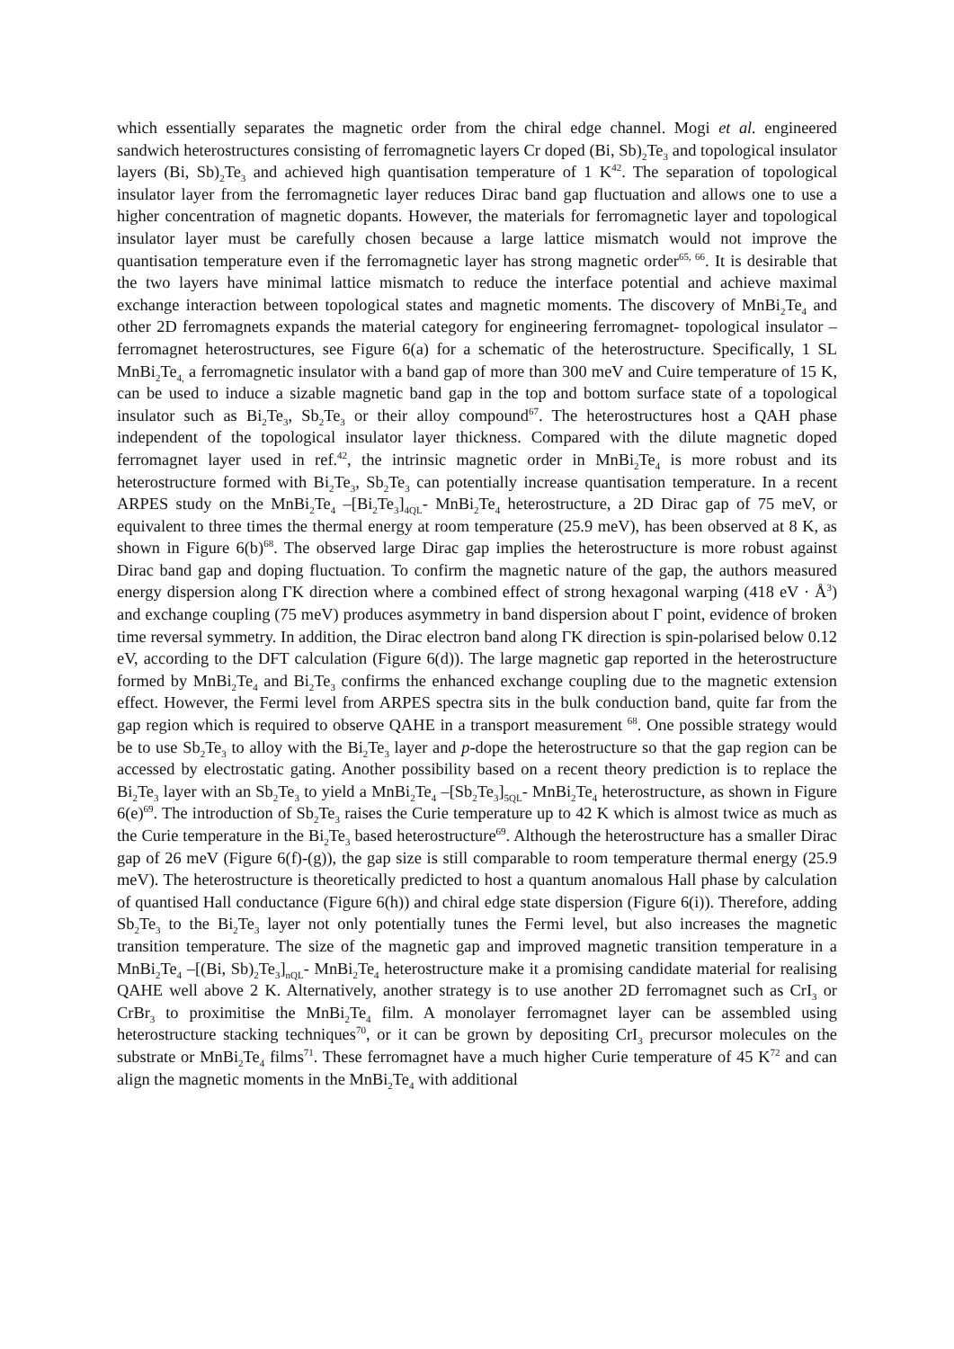which essentially separates the magnetic order from the chiral edge channel. Mogi et al. engineered sandwich heterostructures consisting of ferromagnetic layers Cr doped (Bi, Sb)<sub>2</sub>Te<sub>3</sub> and topological insulator layers (Bi, Sb)<sub>2</sub>Te<sub>3</sub> and achieved high quantisation temperature of 1 K<sup>42</sup>. The separation of topological insulator layer from the ferromagnetic layer reduces Dirac band gap fluctuation and allows one to use a higher concentration of magnetic dopants. However, the materials for ferromagnetic layer and topological insulator layer must be carefully chosen because a large lattice mismatch would not improve the quantisation temperature even if the ferromagnetic layer has strong magnetic order<sup>65, 66</sup>. It is desirable that the two layers have minimal lattice mismatch to reduce the interface potential and achieve maximal exchange interaction between topological states and magnetic moments. The discovery of MnBi<sub>2</sub>Te<sub>4</sub> and other 2D ferromagnets expands the material category for engineering ferromagnet- topological insulator – ferromagnet heterostructures, see Figure 6(a) for a schematic of the heterostructure. Specifically, 1 SL MnBi<sub>2</sub>Te<sub>4,</sub> a ferromagnetic insulator with a band gap of more than 300 meV and Cuire temperature of 15 K, can be used to induce a sizable magnetic band gap in the top and bottom surface state of a topological insulator such as Bi<sub>2</sub>Te<sub>3</sub>, Sb<sub>2</sub>Te<sub>3</sub> or their alloy compound<sup>67</sup>. The heterostructures host a QAH phase independent of the topological insulator layer thickness. Compared with the dilute magnetic doped ferromagnet layer used in ref.<sup>42</sup>, the intrinsic magnetic order in MnBi<sub>2</sub>Te<sub>4</sub> is more robust and its heterostructure formed with Bi<sub>2</sub>Te<sub>3</sub>, Sb<sub>2</sub>Te<sub>3</sub> can potentially increase quantisation temperature. In a recent ARPES study on the MnBi<sub>2</sub>Te<sub>4</sub> –[Bi<sub>2</sub>Te<sub>3</sub>]<sub>4QL</sub>- MnBi<sub>2</sub>Te<sub>4</sub> heterostructure, a 2D Dirac gap of 75 meV, or equivalent to three times the thermal energy at room temperature (25.9 meV), has been observed at 8 K, as shown in Figure 6(b)<sup>68</sup>. The observed large Dirac gap implies the heterostructure is more robust against Dirac band gap and doping fluctuation. To confirm the magnetic nature of the gap, the authors measured energy dispersion along ΓK direction where a combined effect of strong hexagonal warping (418 eV · Å<sup>3</sup>) and exchange coupling (75 meV) produces asymmetry in band dispersion about Γ point, evidence of broken time reversal symmetry. In addition, the Dirac electron band along ΓK direction is spin-polarised below 0.12 eV, according to the DFT calculation (Figure 6(d)). The large magnetic gap reported in the heterostructure formed by MnBi<sub>2</sub>Te<sub>4</sub> and Bi<sub>2</sub>Te<sub>3</sub> confirms the enhanced exchange coupling due to the magnetic extension effect. However, the Fermi level from ARPES spectra sits in the bulk conduction band, quite far from the gap region which is required to observe QAHE in a transport measurement <sup>68</sup>. One possible strategy would be to use Sb<sub>2</sub>Te<sub>3</sub> to alloy with the Bi<sub>2</sub>Te<sub>3</sub> layer and p-dope the heterostructure so that the gap region can be accessed by electrostatic gating. Another possibility based on a recent theory prediction is to replace the Bi<sub>2</sub>Te<sub>3</sub> layer with an Sb<sub>2</sub>Te<sub>3</sub> to yield a MnBi<sub>2</sub>Te<sub>4</sub> –[Sb<sub>2</sub>Te<sub>3</sub>]<sub>5QL</sub>- MnBi<sub>2</sub>Te<sub>4</sub> heterostructure, as shown in Figure 6(e)<sup>69</sup>. The introduction of Sb<sub>2</sub>Te<sub>3</sub> raises the Curie temperature up to 42 K which is almost twice as much as the Curie temperature in the Bi<sub>2</sub>Te<sub>3</sub> based heterostructure<sup>69</sup>. Although the heterostructure has a smaller Dirac gap of 26 meV (Figure 6(f)-(g)), the gap size is still comparable to room temperature thermal energy (25.9 meV). The heterostructure is theoretically predicted to host a quantum anomalous Hall phase by calculation of quantised Hall conductance (Figure 6(h)) and chiral edge state dispersion (Figure 6(i)). Therefore, adding Sb<sub>2</sub>Te<sub>3</sub> to the Bi<sub>2</sub>Te<sub>3</sub> layer not only potentially tunes the Fermi level, but also increases the magnetic transition temperature. The size of the magnetic gap and improved magnetic transition temperature in a MnBi<sub>2</sub>Te<sub>4</sub> –[(Bi, Sb)<sub>2</sub>Te<sub>3</sub>]<sub>nQL</sub>- MnBi<sub>2</sub>Te<sub>4</sub> heterostructure make it a promising candidate material for realising QAHE well above 2 K. Alternatively, another strategy is to use another 2D ferromagnet such as CrI<sub>3</sub> or CrBr<sub>3</sub> to proximitise the MnBi<sub>2</sub>Te<sub>4</sub> film. A monolayer ferromagnet layer can be assembled using heterostructure stacking techniques<sup>70</sup>, or it can be grown by depositing CrI<sub>3</sub> precursor molecules on the substrate or MnBi<sub>2</sub>Te<sub>4</sub> films<sup>71</sup>. These ferromagnet have a much higher Curie temperature of 45 K<sup>72</sup> and can align the magnetic moments in the MnBi<sub>2</sub>Te<sub>4</sub> with additional